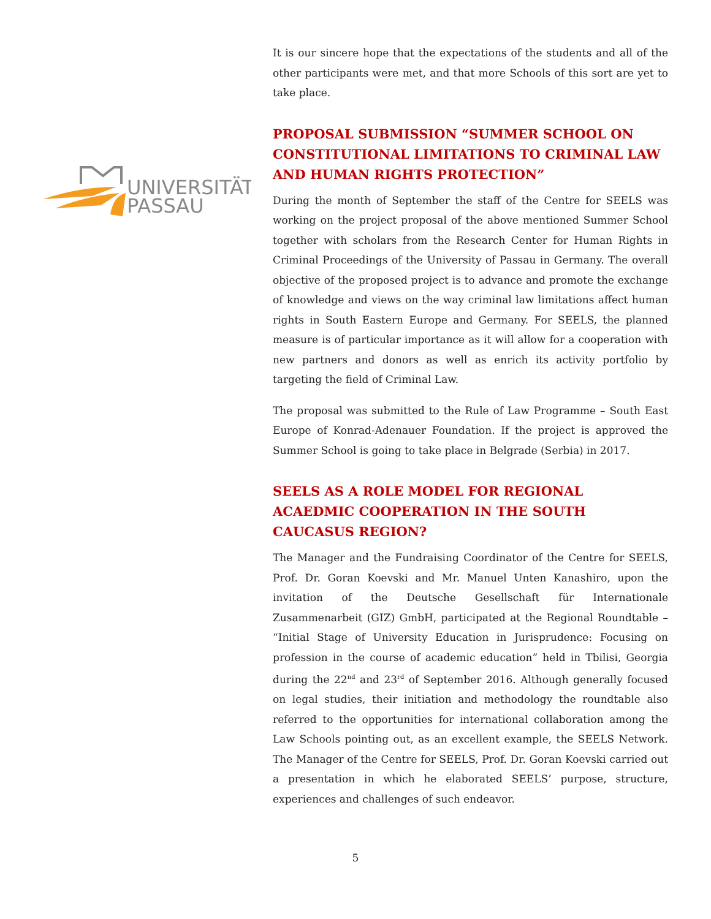UNIVERSITÄT
PASSAU
It is our sincere hope that the expectations of the students and all of the other participants were met, and that more Schools of this sort are yet to take place.
PROPOSAL SUBMISSION “SUMMER SCHOOL ON CONSTITUTIONAL LIMITATIONS TO CRIMINAL LAW AND HUMAN RIGHTS PROTECTION”
During the month of September the staff of the Centre for SEELS was working on the project proposal of the above mentioned Summer School together with scholars from the Research Center for Human Rights in Criminal Proceedings of the University of Passau in Germany. The overall objective of the proposed project is to advance and promote the exchange of knowledge and views on the way criminal law limitations affect human rights in South Eastern Europe and Germany. For SEELS, the planned measure is of particular importance as it will allow for a cooperation with new partners and donors as well as enrich its activity portfolio by targeting the field of Criminal Law.
The proposal was submitted to the Rule of Law Programme – South East Europe of Konrad-Adenauer Foundation. If the project is approved the Summer School is going to take place in Belgrade (Serbia) in 2017.
SEELS AS A ROLE MODEL FOR REGIONAL ACAEDMIC COOPERATION IN THE SOUTH CAUCASUS REGION?
The Manager and the Fundraising Coordinator of the Centre for SEELS, Prof. Dr. Goran Koevski and Mr. Manuel Unten Kanashiro, upon the invitation of the Deutsche Gesellschaft für Internationale Zusammenarbeit (GIZ) GmbH, participated at the Regional Roundtable – “Initial Stage of University Education in Jurisprudence: Focusing on profession in the course of academic education” held in Tbilisi, Georgia during the 22<sup>nd</sup> and 23<sup>rd</sup> of September 2016. Although generally focused on legal studies, their initiation and methodology the roundtable also referred to the opportunities for international collaboration among the Law Schools pointing out, as an excellent example, the SEELS Network. The Manager of the Centre for SEELS, Prof. Dr. Goran Koevski carried out a presentation in which he elaborated SEELS’ purpose, structure, experiences and challenges of such endeavor.
5